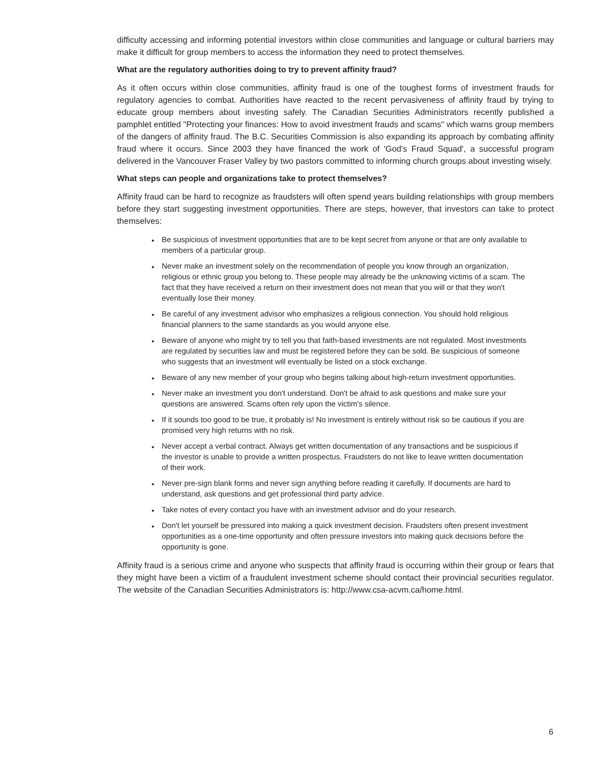difficulty accessing and informing potential investors within close communities and language or cultural barriers may make it difficult for group members to access the information they need to protect themselves.
What are the regulatory authorities doing to try to prevent affinity fraud?
As it often occurs within close communities, affinity fraud is one of the toughest forms of investment frauds for regulatory agencies to combat. Authorities have reacted to the recent pervasiveness of affinity fraud by trying to educate group members about investing safely. The Canadian Securities Administrators recently published a pamphlet entitled "Protecting your finances: How to avoid investment frauds and scams" which warns group members of the dangers of affinity fraud. The B.C. Securities Commission is also expanding its approach by combating affinity fraud where it occurs. Since 2003 they have financed the work of 'God's Fraud Squad', a successful program delivered in the Vancouver Fraser Valley by two pastors committed to informing church groups about investing wisely.
What steps can people and organizations take to protect themselves?
Affinity fraud can be hard to recognize as fraudsters will often spend years building relationships with group members before they start suggesting investment opportunities. There are steps, however, that investors can take to protect themselves:
• Be suspicious of investment opportunities that are to be kept secret from anyone or that are only available to members of a particular group.
• Never make an investment solely on the recommendation of people you know through an organization, religious or ethnic group you belong to. These people may already be the unknowing victims of a scam. The fact that they have received a return on their investment does not mean that you will or that they won't eventually lose their money.
• Be careful of any investment advisor who emphasizes a religious connection. You should hold religious financial planners to the same standards as you would anyone else.
• Beware of anyone who might try to tell you that faith-based investments are not regulated. Most investments are regulated by securities law and must be registered before they can be sold. Be suspicious of someone who suggests that an investment will eventually be listed on a stock exchange.
• Beware of any new member of your group who begins talking about high-return investment opportunities.
• Never make an investment you don't understand. Don't be afraid to ask questions and make sure your questions are answered. Scams often rely upon the victim's silence.
• If it sounds too good to be true, it probably is! No investment is entirely without risk so be cautious if you are promised very high returns with no risk.
• Never accept a verbal contract. Always get written documentation of any transactions and be suspicious if the investor is unable to provide a written prospectus. Fraudsters do not like to leave written documentation of their work.
• Never pre-sign blank forms and never sign anything before reading it carefully. If documents are hard to understand, ask questions and get professional third party advice.
• Take notes of every contact you have with an investment advisor and do your research.
• Don't let yourself be pressured into making a quick investment decision. Fraudsters often present investment opportunities as a one-time opportunity and often pressure investors into making quick decisions before the opportunity is gone.
Affinity fraud is a serious crime and anyone who suspects that affinity fraud is occurring within their group or fears that they might have been a victim of a fraudulent investment scheme should contact their provincial securities regulator. The website of the Canadian Securities Administrators is: http://www.csa-acvm.ca/home.html.
6